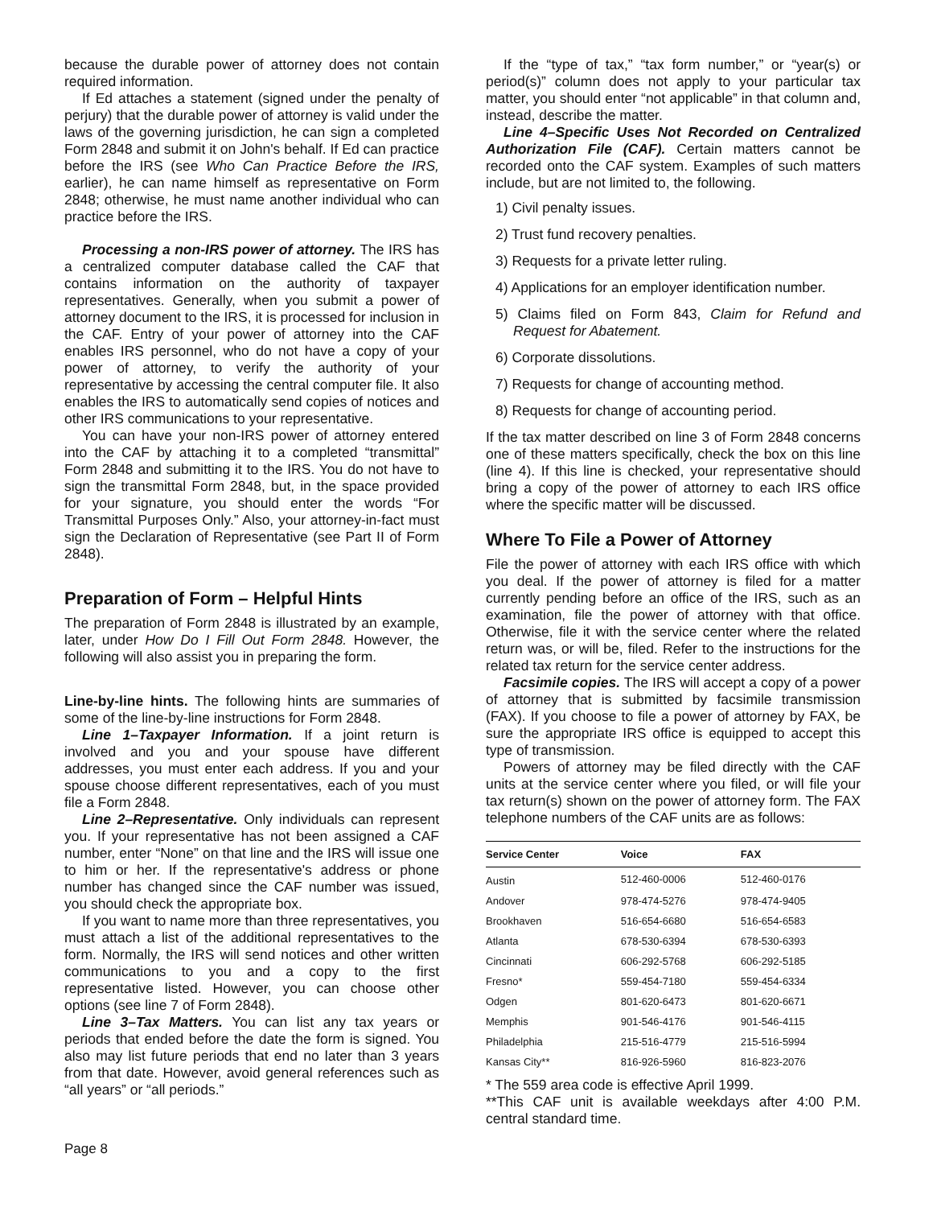because the durable power of attorney does not contain required information.
If Ed attaches a statement (signed under the penalty of perjury) that the durable power of attorney is valid under the laws of the governing jurisdiction, he can sign a completed Form 2848 and submit it on John's behalf. If Ed can practice before the IRS (see Who Can Practice Before the IRS, earlier), he can name himself as representative on Form 2848; otherwise, he must name another individual who can practice before the IRS.
Processing a non-IRS power of attorney. The IRS has a centralized computer database called the CAF that contains information on the authority of taxpayer representatives. Generally, when you submit a power of attorney document to the IRS, it is processed for inclusion in the CAF. Entry of your power of attorney into the CAF enables IRS personnel, who do not have a copy of your power of attorney, to verify the authority of your representative by accessing the central computer file. It also enables the IRS to automatically send copies of notices and other IRS communications to your representative.
You can have your non-IRS power of attorney entered into the CAF by attaching it to a completed “transmittal” Form 2848 and submitting it to the IRS. You do not have to sign the transmittal Form 2848, but, in the space provided for your signature, you should enter the words “For Transmittal Purposes Only.” Also, your attorney-in-fact must sign the Declaration of Representative (see Part II of Form 2848).
Preparation of Form – Helpful Hints
The preparation of Form 2848 is illustrated by an example, later, under How Do I Fill Out Form 2848. However, the following will also assist you in preparing the form.
Line-by-line hints. The following hints are summaries of some of the line-by-line instructions for Form 2848.
Line 1–Taxpayer Information. If a joint return is involved and you and your spouse have different addresses, you must enter each address. If you and your spouse choose different representatives, each of you must file a Form 2848.
Line 2–Representative. Only individuals can represent you. If your representative has not been assigned a CAF number, enter “None” on that line and the IRS will issue one to him or her. If the representative's address or phone number has changed since the CAF number was issued, you should check the appropriate box.
If you want to name more than three representatives, you must attach a list of the additional representatives to the form. Normally, the IRS will send notices and other written communications to you and a copy to the first representative listed. However, you can choose other options (see line 7 of Form 2848).
Line 3–Tax Matters. You can list any tax years or periods that ended before the date the form is signed. You also may list future periods that end no later than 3 years from that date. However, avoid general references such as “all years” or “all periods.”
If the “type of tax,” “tax form number,” or “year(s) or period(s)” column does not apply to your particular tax matter, you should enter “not applicable” in that column and, instead, describe the matter.
Line 4–Specific Uses Not Recorded on Centralized Authorization File (CAF). Certain matters cannot be recorded onto the CAF system. Examples of such matters include, but are not limited to, the following.
1) Civil penalty issues.
2) Trust fund recovery penalties.
3) Requests for a private letter ruling.
4) Applications for an employer identification number.
5) Claims filed on Form 843, Claim for Refund and Request for Abatement.
6) Corporate dissolutions.
7) Requests for change of accounting method.
8) Requests for change of accounting period.
If the tax matter described on line 3 of Form 2848 concerns one of these matters specifically, check the box on this line (line 4). If this line is checked, your representative should bring a copy of the power of attorney to each IRS office where the specific matter will be discussed.
Where To File a Power of Attorney
File the power of attorney with each IRS office with which you deal. If the power of attorney is filed for a matter currently pending before an office of the IRS, such as an examination, file the power of attorney with that office. Otherwise, file it with the service center where the related return was, or will be, filed. Refer to the instructions for the related tax return for the service center address.
Facsimile copies. The IRS will accept a copy of a power of attorney that is submitted by facsimile transmission (FAX). If you choose to file a power of attorney by FAX, be sure the appropriate IRS office is equipped to accept this type of transmission.
Powers of attorney may be filed directly with the CAF units at the service center where you filed, or will file your tax return(s) shown on the power of attorney form. The FAX telephone numbers of the CAF units are as follows:
| Service Center | Voice | FAX |
| --- | --- | --- |
| Austin | 512-460-0006 | 512-460-0176 |
| Andover | 978-474-5276 | 978-474-9405 |
| Brookhaven | 516-654-6680 | 516-654-6583 |
| Atlanta | 678-530-6394 | 678-530-6393 |
| Cincinnati | 606-292-5768 | 606-292-5185 |
| Fresno* | 559-454-7180 | 559-454-6334 |
| Odgen | 801-620-6473 | 801-620-6671 |
| Memphis | 901-546-4176 | 901-546-4115 |
| Philadelphia | 215-516-4779 | 215-516-5994 |
| Kansas City** | 816-926-5960 | 816-823-2076 |
* The 559 area code is effective April 1999.
**This CAF unit is available weekdays after 4:00 P.M. central standard time.
Page 8